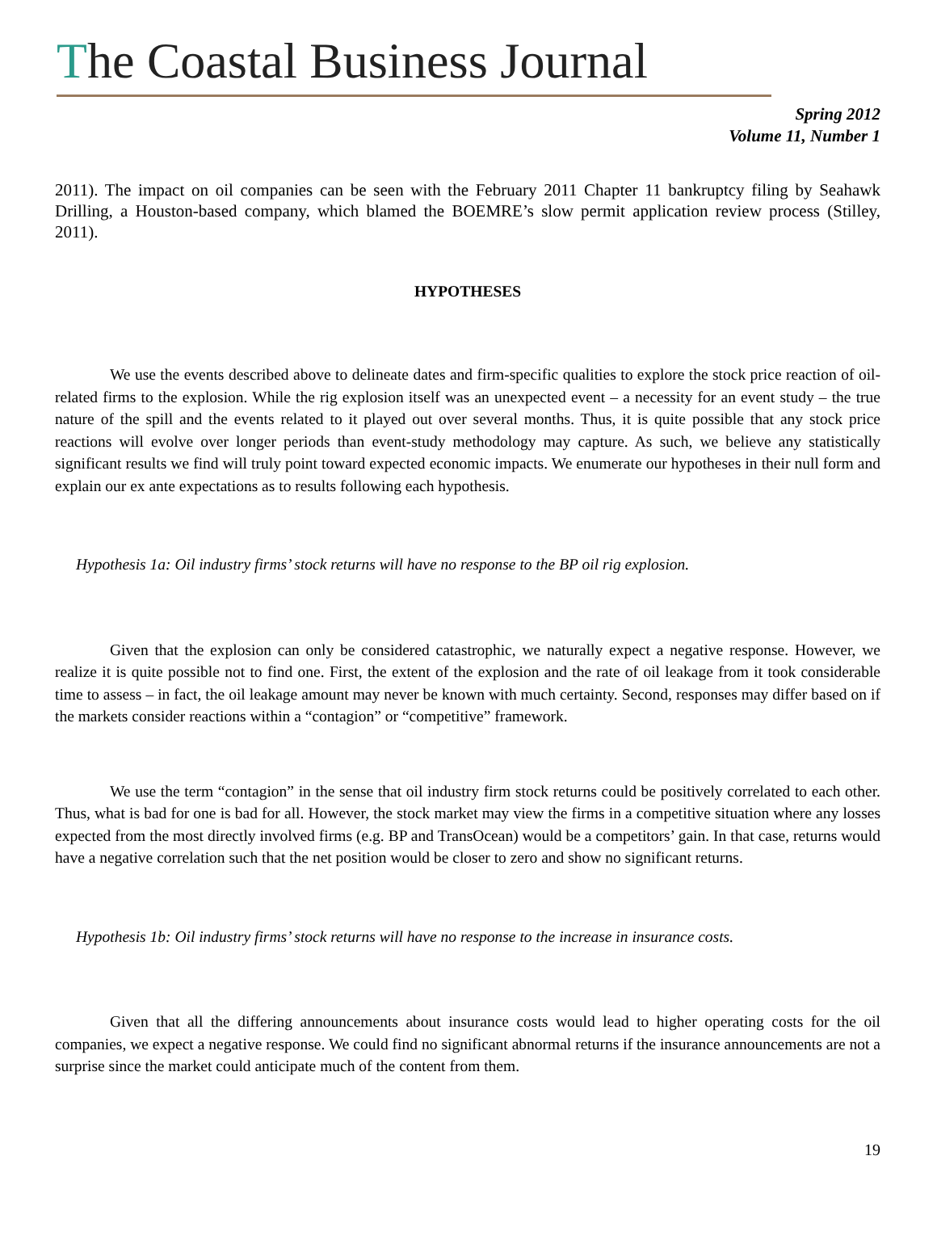The Coastal Business Journal
Spring 2012
Volume 11, Number 1
2011). The impact on oil companies can be seen with the February 2011 Chapter 11 bankruptcy filing by Seahawk Drilling, a Houston-based company, which blamed the BOEMRE’s slow permit application review process (Stilley, 2011).
HYPOTHESES
We use the events described above to delineate dates and firm-specific qualities to explore the stock price reaction of oil-related firms to the explosion. While the rig explosion itself was an unexpected event – a necessity for an event study – the true nature of the spill and the events related to it played out over several months. Thus, it is quite possible that any stock price reactions will evolve over longer periods than event-study methodology may capture. As such, we believe any statistically significant results we find will truly point toward expected economic impacts. We enumerate our hypotheses in their null form and explain our ex ante expectations as to results following each hypothesis.
Hypothesis 1a: Oil industry firms’ stock returns will have no response to the BP oil rig explosion.
Given that the explosion can only be considered catastrophic, we naturally expect a negative response. However, we realize it is quite possible not to find one. First, the extent of the explosion and the rate of oil leakage from it took considerable time to assess – in fact, the oil leakage amount may never be known with much certainty. Second, responses may differ based on if the markets consider reactions within a “contagion” or “competitive” framework.
We use the term “contagion” in the sense that oil industry firm stock returns could be positively correlated to each other. Thus, what is bad for one is bad for all. However, the stock market may view the firms in a competitive situation where any losses expected from the most directly involved firms (e.g. BP and TransOcean) would be a competitors’ gain. In that case, returns would have a negative correlation such that the net position would be closer to zero and show no significant returns.
Hypothesis 1b: Oil industry firms’ stock returns will have no response to the increase in insurance costs.
Given that all the differing announcements about insurance costs would lead to higher operating costs for the oil companies, we expect a negative response. We could find no significant abnormal returns if the insurance announcements are not a surprise since the market could anticipate much of the content from them.
19